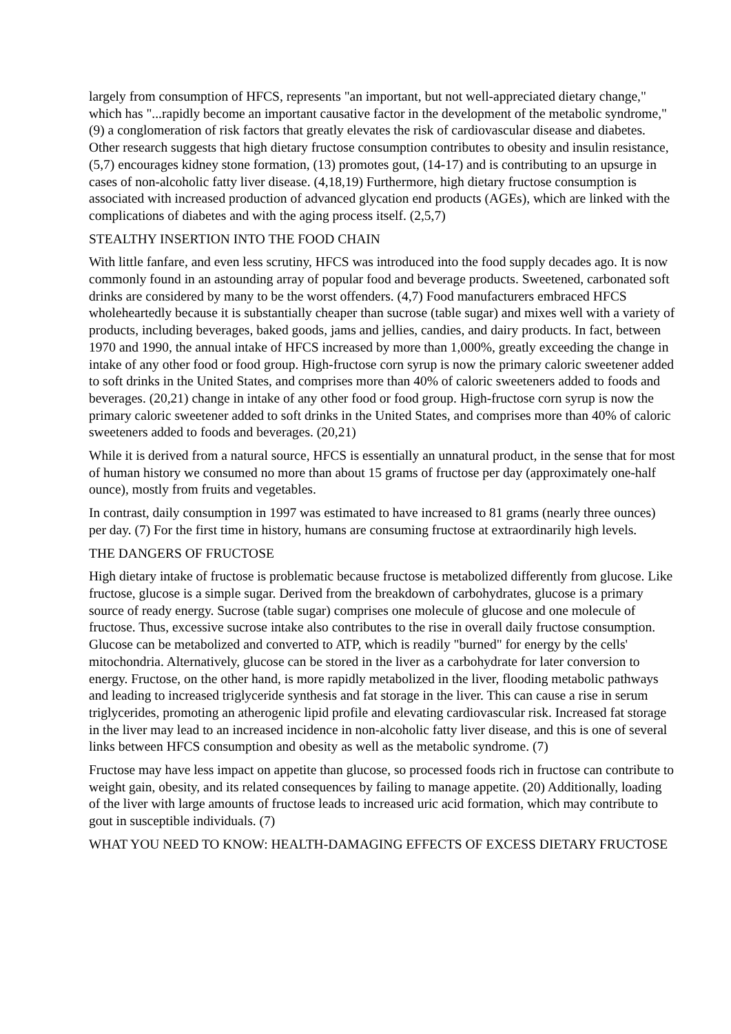largely from consumption of HFCS, represents "an important, but not well-appreciated dietary change," which has "...rapidly become an important causative factor in the development of the metabolic syndrome," (9) a conglomeration of risk factors that greatly elevates the risk of cardiovascular disease and diabetes. Other research suggests that high dietary fructose consumption contributes to obesity and insulin resistance, (5,7) encourages kidney stone formation, (13) promotes gout, (14-17) and is contributing to an upsurge in cases of non-alcoholic fatty liver disease. (4,18,19) Furthermore, high dietary fructose consumption is associated with increased production of advanced glycation end products (AGEs), which are linked with the complications of diabetes and with the aging process itself. (2,5,7)
STEALTHY INSERTION INTO THE FOOD CHAIN
With little fanfare, and even less scrutiny, HFCS was introduced into the food supply decades ago. It is now commonly found in an astounding array of popular food and beverage products. Sweetened, carbonated soft drinks are considered by many to be the worst offenders. (4,7) Food manufacturers embraced HFCS wholeheartedly because it is substantially cheaper than sucrose (table sugar) and mixes well with a variety of products, including beverages, baked goods, jams and jellies, candies, and dairy products. In fact, between 1970 and 1990, the annual intake of HFCS increased by more than 1,000%, greatly exceeding the change in intake of any other food or food group. High-fructose corn syrup is now the primary caloric sweetener added to soft drinks in the United States, and comprises more than 40% of caloric sweeteners added to foods and beverages. (20,21) change in intake of any other food or food group. High-fructose corn syrup is now the primary caloric sweetener added to soft drinks in the United States, and comprises more than 40% of caloric sweeteners added to foods and beverages. (20,21)
While it is derived from a natural source, HFCS is essentially an unnatural product, in the sense that for most of human history we consumed no more than about 15 grams of fructose per day (approximately one-half ounce), mostly from fruits and vegetables.
In contrast, daily consumption in 1997 was estimated to have increased to 81 grams (nearly three ounces) per day. (7) For the first time in history, humans are consuming fructose at extraordinarily high levels.
THE DANGERS OF FRUCTOSE
High dietary intake of fructose is problematic because fructose is metabolized differently from glucose. Like fructose, glucose is a simple sugar. Derived from the breakdown of carbohydrates, glucose is a primary source of ready energy. Sucrose (table sugar) comprises one molecule of glucose and one molecule of fructose. Thus, excessive sucrose intake also contributes to the rise in overall daily fructose consumption. Glucose can be metabolized and converted to ATP, which is readily "burned" for energy by the cells' mitochondria. Alternatively, glucose can be stored in the liver as a carbohydrate for later conversion to energy. Fructose, on the other hand, is more rapidly metabolized in the liver, flooding metabolic pathways and leading to increased triglyceride synthesis and fat storage in the liver. This can cause a rise in serum triglycerides, promoting an atherogenic lipid profile and elevating cardiovascular risk. Increased fat storage in the liver may lead to an increased incidence in non-alcoholic fatty liver disease, and this is one of several links between HFCS consumption and obesity as well as the metabolic syndrome. (7)
Fructose may have less impact on appetite than glucose, so processed foods rich in fructose can contribute to weight gain, obesity, and its related consequences by failing to manage appetite. (20) Additionally, loading of the liver with large amounts of fructose leads to increased uric acid formation, which may contribute to gout in susceptible individuals. (7)
WHAT YOU NEED TO KNOW: HEALTH-DAMAGING EFFECTS OF EXCESS DIETARY FRUCTOSE